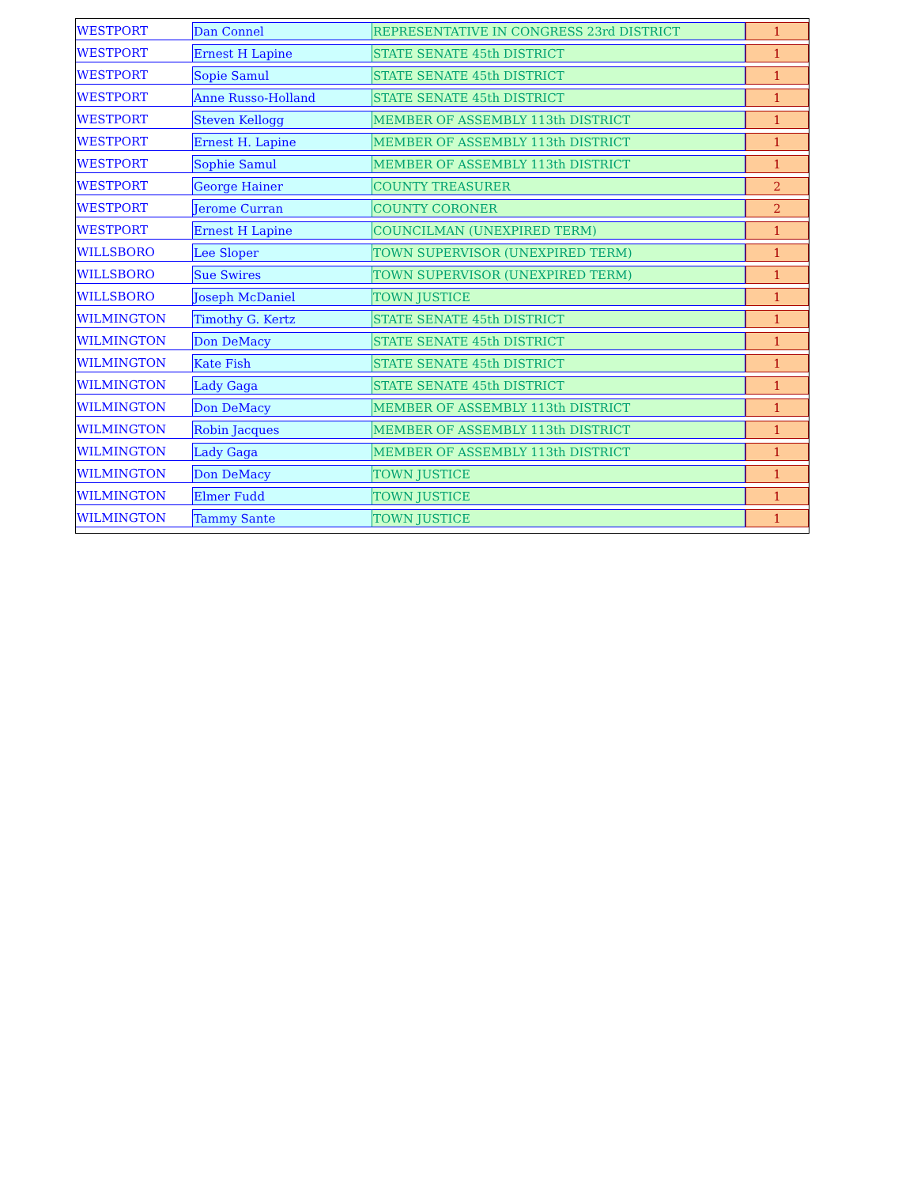| WESTPORT | Dan Connel | REPRESENTATIVE IN CONGRESS 23rd DISTRICT | 1 |
| WESTPORT | Ernest H Lapine | STATE SENATE 45th DISTRICT | 1 |
| WESTPORT | Sopie Samul | STATE SENATE 45th DISTRICT | 1 |
| WESTPORT | Anne Russo-Holland | STATE SENATE 45th DISTRICT | 1 |
| WESTPORT | Steven Kellogg | MEMBER OF ASSEMBLY 113th DISTRICT | 1 |
| WESTPORT | Ernest H. Lapine | MEMBER OF ASSEMBLY 113th DISTRICT | 1 |
| WESTPORT | Sophie Samul | MEMBER OF ASSEMBLY 113th DISTRICT | 1 |
| WESTPORT | George Hainer | COUNTY TREASURER | 2 |
| WESTPORT | Jerome Curran | COUNTY CORONER | 2 |
| WESTPORT | Ernest H Lapine | COUNCILMAN (UNEXPIRED TERM) | 1 |
| WILLSBORO | Lee Sloper | TOWN SUPERVISOR (UNEXPIRED TERM) | 1 |
| WILLSBORO | Sue Swires | TOWN SUPERVISOR (UNEXPIRED TERM) | 1 |
| WILLSBORO | Joseph McDaniel | TOWN JUSTICE | 1 |
| WILMINGTON | Timothy G. Kertz | STATE SENATE 45th DISTRICT | 1 |
| WILMINGTON | Don DeMacy | STATE SENATE 45th DISTRICT | 1 |
| WILMINGTON | Kate Fish | STATE SENATE 45th DISTRICT | 1 |
| WILMINGTON | Lady Gaga | STATE SENATE 45th DISTRICT | 1 |
| WILMINGTON | Don DeMacy | MEMBER OF ASSEMBLY 113th DISTRICT | 1 |
| WILMINGTON | Robin Jacques | MEMBER OF ASSEMBLY 113th DISTRICT | 1 |
| WILMINGTON | Lady Gaga | MEMBER OF ASSEMBLY 113th DISTRICT | 1 |
| WILMINGTON | Don DeMacy | TOWN JUSTICE | 1 |
| WILMINGTON | Elmer Fudd | TOWN JUSTICE | 1 |
| WILMINGTON | Tammy Sante | TOWN JUSTICE | 1 |